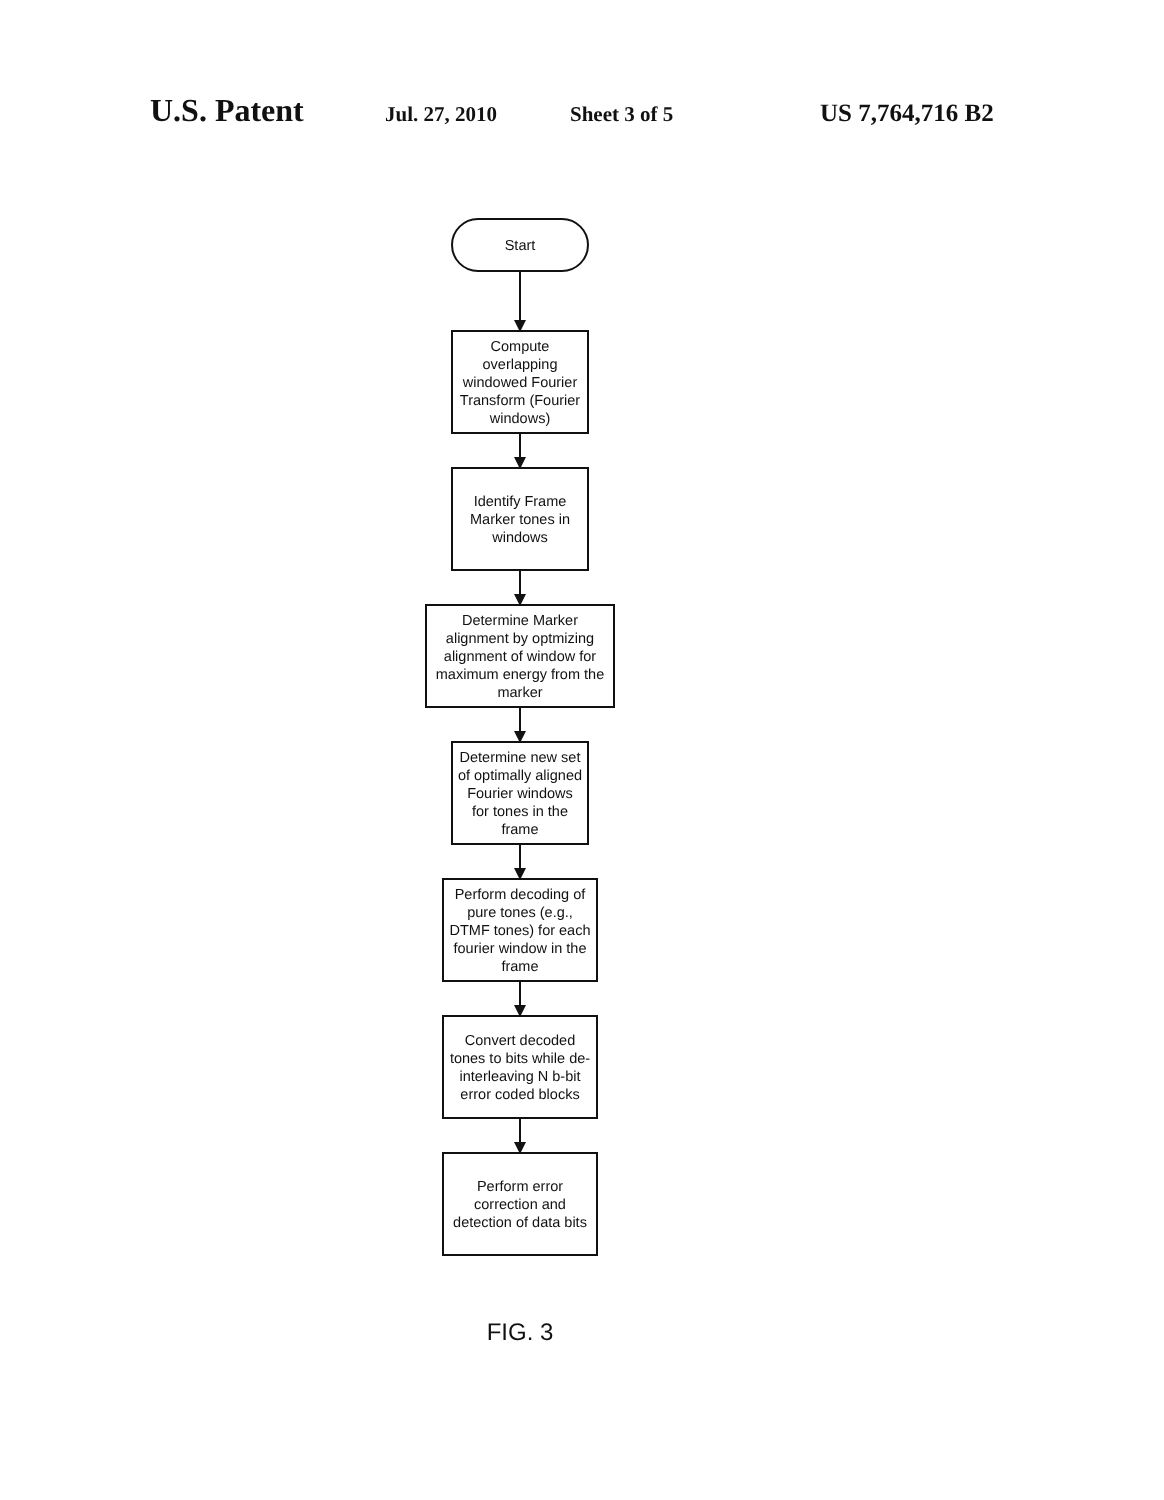U.S. Patent Jul. 27, 2010 Sheet 3 of 5 US 7,764,716 B2
Start
Compute overlapping windowed Fourier Transform (Fourier windows)
Identify Frame Marker tones in windows
Determine Marker alignment by optmizing alignment of window for maximum energy from the marker
Determine new set of optimally aligned Fourier windows for tones in the frame
Perform decoding of pure tones (e.g., DTMF tones) for each fourier window in the frame
Convert decoded tones to bits while de-interleaving N b-bit error coded blocks
Perform error correction and detection of data bits
FIG. 3